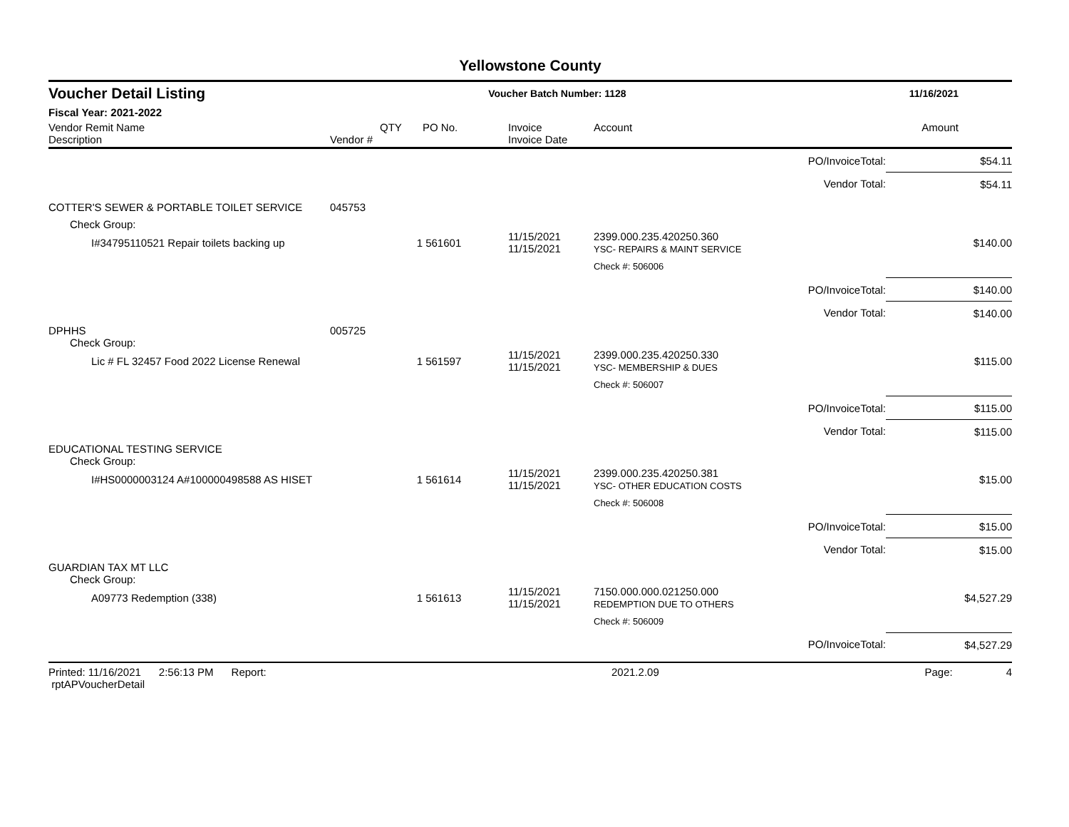Yellowstone County
Voucher Detail Listing Voucher Batch Number: 1128 11/16/2021
Fiscal Year: 2021-2022
| Vendor Remit Name Description | Vendor # | QTY | PO No. | Invoice Invoice Date | Account | | Amount |
| --- | --- | --- | --- | --- | --- | --- | --- |
| | | | | | | PO/InvoiceTotal: | $54.11 |
| | | | | | | Vendor Total: | $54.11 |
| COTTER'S SEWER & PORTABLE TOILET SERVICE | 045753 | | | | | | |
| Check Group: | | | | | | | |
| I#34795110521 Repair toilets backing up | | 1 | 561601 | 11/15/2021 11/15/2021 | 2399.000.235.420250.360 YSC- REPAIRS & MAINT SERVICE | | $140.00 |
| | | | | | Check #: 506006 | | |
| | | | | | | PO/InvoiceTotal: | $140.00 |
| | | | | | | Vendor Total: | $140.00 |
| DPHHS | 005725 | | | | | | |
| Check Group: | | | | | | | |
| Lic # FL 32457 Food 2022 License Renewal | | 1 | 561597 | 11/15/2021 11/15/2021 | 2399.000.235.420250.330 YSC- MEMBERSHIP & DUES | | $115.00 |
| | | | | | Check #: 506007 | | |
| | | | | | | PO/InvoiceTotal: | $115.00 |
| | | | | | | Vendor Total: | $115.00 |
| EDUCATIONAL TESTING SERVICE | | | | | | | |
| Check Group: | | | | | | | |
| I#HS0000003124 A#100000498588 AS HISET | | 1 | 561614 | 11/15/2021 11/15/2021 | 2399.000.235.420250.381 YSC- OTHER EDUCATION COSTS | | $15.00 |
| | | | | | Check #: 506008 | | |
| | | | | | | PO/InvoiceTotal: | $15.00 |
| | | | | | | Vendor Total: | $15.00 |
| GUARDIAN TAX MT LLC | | | | | | | |
| Check Group: | | | | | | | |
| A09773 Redemption (338) | | 1 | 561613 | 11/15/2021 11/15/2021 | 7150.000.000.021250.000 REDEMPTION DUE TO OTHERS | | $4,527.29 |
| | | | | | Check #: 506009 | | |
| | | | | | | PO/InvoiceTotal: | $4,527.29 |
Printed: 11/16/2021 2:56:13 PM Report: rptAPVoucherDetail 2021.2.09 Page: 4